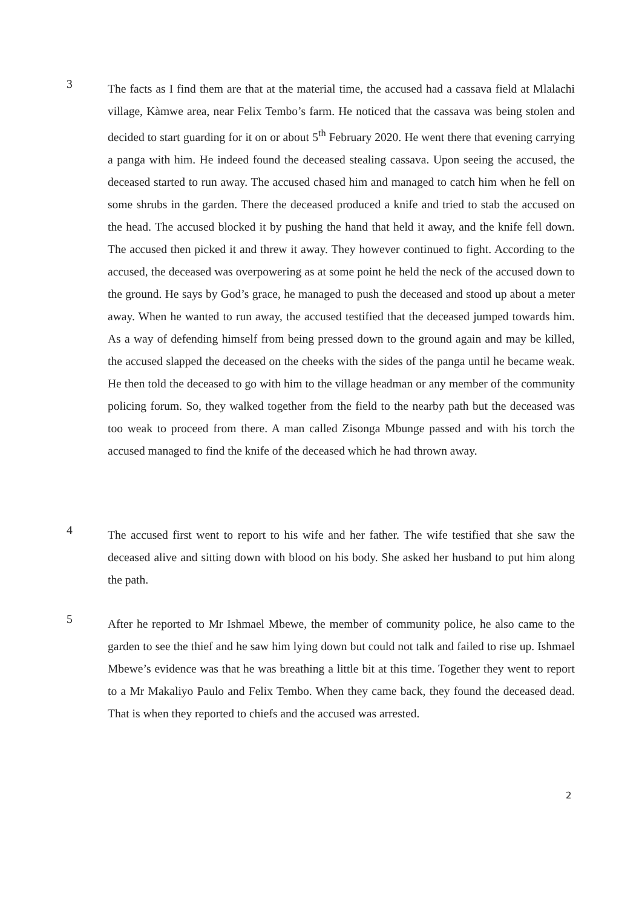3
The facts as I find them are that at the material time, the accused had a cassava field at Mlalachi village, Kàmwe area, near Felix Tembo’s farm. He noticed that the cassava was being stolen and decided to start guarding for it on or about 5<sup>th</sup> February 2020. He went there that evening carrying a panga with him. He indeed found the deceased stealing cassava. Upon seeing the accused, the deceased started to run away. The accused chased him and managed to catch him when he fell on some shrubs in the garden. There the deceased produced a knife and tried to stab the accused on the head. The accused blocked it by pushing the hand that held it away, and the knife fell down. The accused then picked it and threw it away. They however continued to fight. According to the accused, the deceased was overpowering as at some point he held the neck of the accused down to the ground. He says by God’s grace, he managed to push the deceased and stood up about a meter away. When he wanted to run away, the accused testified that the deceased jumped towards him. As a way of defending himself from being pressed down to the ground again and may be killed, the accused slapped the deceased on the cheeks with the sides of the panga until he became weak. He then told the deceased to go with him to the village headman or any member of the community policing forum. So, they walked together from the field to the nearby path but the deceased was too weak to proceed from there. A man called Zisonga Mbunge passed and with his torch the accused managed to find the knife of the deceased which he had thrown away.
4
The accused first went to report to his wife and her father. The wife testified that she saw the deceased alive and sitting down with blood on his body. She asked her husband to put him along the path.
5
After he reported to Mr Ishmael Mbewe, the member of community police, he also came to the garden to see the thief and he saw him lying down but could not talk and failed to rise up. Ishmael Mbewe’s evidence was that he was breathing a little bit at this time. Together they went to report to a Mr Makaliyo Paulo and Felix Tembo. When they came back, they found the deceased dead. That is when they reported to chiefs and the accused was arrested.
2